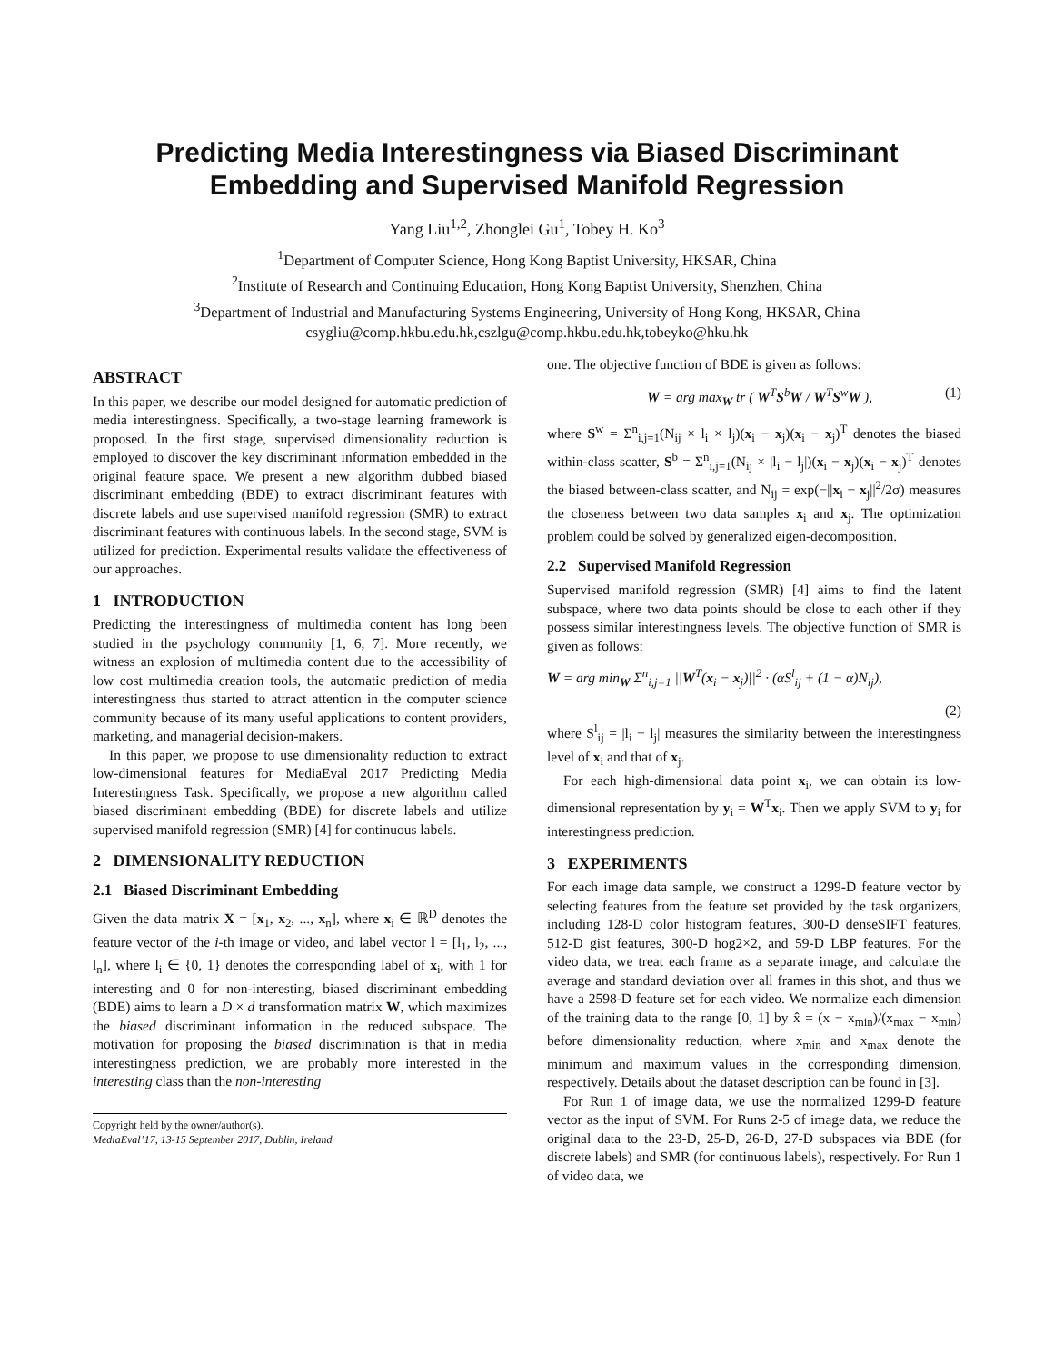Predicting Media Interestingness via Biased Discriminant Embedding and Supervised Manifold Regression
Yang Liu<sup>1,2</sup>, Zhonglei Gu<sup>1</sup>, Tobey H. Ko<sup>3</sup>
<sup>1</sup> Department of Computer Science, Hong Kong Baptist University, HKSAR, China
<sup>2</sup> Institute of Research and Continuing Education, Hong Kong Baptist University, Shenzhen, China
<sup>3</sup> Department of Industrial and Manufacturing Systems Engineering, University of Hong Kong, HKSAR, China
csygliu@comp.hkbu.edu.hk,cszlgu@comp.hkbu.edu.hk,tobeyko@hku.hk
ABSTRACT
In this paper, we describe our model designed for automatic prediction of media interestingness. Specifically, a two-stage learning framework is proposed. In the first stage, supervised dimensionality reduction is employed to discover the key discriminant information embedded in the original feature space. We present a new algorithm dubbed biased discriminant embedding (BDE) to extract discriminant features with discrete labels and use supervised manifold regression (SMR) to extract discriminant features with continuous labels. In the second stage, SVM is utilized for prediction. Experimental results validate the effectiveness of our approaches.
1 INTRODUCTION
Predicting the interestingness of multimedia content has long been studied in the psychology community [1, 6, 7]. More recently, we witness an explosion of multimedia content due to the accessibility of low cost multimedia creation tools, the automatic prediction of media interestingness thus started to attract attention in the computer science community because of its many useful applications to content providers, marketing, and managerial decision-makers.
In this paper, we propose to use dimensionality reduction to extract low-dimensional features for MediaEval 2017 Predicting Media Interestingness Task. Specifically, we propose a new algorithm called biased discriminant embedding (BDE) for discrete labels and utilize supervised manifold regression (SMR) [4] for continuous labels.
2 DIMENSIONALITY REDUCTION
2.1 Biased Discriminant Embedding
Given the data matrix X = [x<sub>1</sub>, x<sub>2</sub>, ..., x<sub>n</sub>], where x<sub>i</sub> ∈ ℝ<sup>D</sup> denotes the feature vector of the i-th image or video, and label vector l = [l<sub>1</sub>, l<sub>2</sub>, ..., l<sub>n</sub>], where l<sub>i</sub> ∈ {0, 1} denotes the corresponding label of x<sub>i</sub>, with 1 for interesting and 0 for non-interesting, biased discriminant embedding (BDE) aims to learn a D × d transformation matrix W, which maximizes the biased discriminant information in the reduced subspace. The motivation for proposing the biased discrimination is that in media interestingness prediction, we are probably more interested in the interesting class than the non-interesting
Copyright held by the owner/author(s).
MediaEval’17, 13-15 September 2017, Dublin, Ireland
one. The objective function of BDE is given as follows:
W = arg max<sub>W</sub> tr ( W<sup>T</sup>S<sup>b</sup>W / W<sup>T</sup>S<sup>w</sup>W ), (1)
where S<sup>w</sup> = Σ<sup>n</sup><sub>i,j=1</sub>(N<sub>ij</sub> × l<sub>i</sub> × l<sub>j</sub>)(x<sub>i</sub> − x<sub>j</sub>)(x<sub>i</sub> − x<sub>j</sub>)<sup>T</sup> denotes the biased within-class scatter, S<sup>b</sup> = Σ<sup>n</sup><sub>i,j=1</sub>(N<sub>ij</sub> × |l<sub>i</sub> − l<sub>j</sub>|)(x<sub>i</sub> − x<sub>j</sub>)(x<sub>i</sub> − x<sub>j</sub>)<sup>T</sup> denotes the biased between-class scatter, and N<sub>ij</sub> = exp(−||x<sub>i</sub> − x<sub>j</sub>||<sup>2</sup>/2σ) measures the closeness between two data samples x<sub>i</sub> and x<sub>j</sub>. The optimization problem could be solved by generalized eigen-decomposition.
2.2 Supervised Manifold Regression
Supervised manifold regression (SMR) [4] aims to find the latent subspace, where two data points should be close to each other if they possess similar interestingness levels. The objective function of SMR is given as follows:
W = arg min<sub>W</sub> Σ<sup>n</sup><sub>i,j=1</sub> ||W<sup>T</sup>(x<sub>i</sub> − x<sub>j</sub>)||<sup>2</sup> · (αS<sup>l</sup><sub>ij</sub> + (1 − α)N<sub>ij</sub>),
(2)
where S<sup>l</sup><sub>ij</sub> = |l<sub>i</sub> − l<sub>j</sub>| measures the similarity between the interestingness level of x<sub>i</sub> and that of x<sub>j</sub>.
For each high-dimensional data point x<sub>i</sub>, we can obtain its low-dimensional representation by y<sub>i</sub> = W<sup>T</sup>x<sub>i</sub>. Then we apply SVM to y<sub>i</sub> for interestingness prediction.
3 EXPERIMENTS
For each image data sample, we construct a 1299-D feature vector by selecting features from the feature set provided by the task organizers, including 128-D color histogram features, 300-D denseSIFT features, 512-D gist features, 300-D hog2×2, and 59-D LBP features. For the video data, we treat each frame as a separate image, and calculate the average and standard deviation over all frames in this shot, and thus we have a 2598-D feature set for each video. We normalize each dimension of the training data to the range [0, 1] by x̂ = (x − x<sub>min</sub>)/(x<sub>max</sub> − x<sub>min</sub>) before dimensionality reduction, where x<sub>min</sub> and x<sub>max</sub> denote the minimum and maximum values in the corresponding dimension, respectively. Details about the dataset description can be found in [3].
For Run 1 of image data, we use the normalized 1299-D feature vector as the input of SVM. For Runs 2-5 of image data, we reduce the original data to the 23-D, 25-D, 26-D, 27-D subspaces via BDE (for discrete labels) and SMR (for continuous labels), respectively. For Run 1 of video data, we